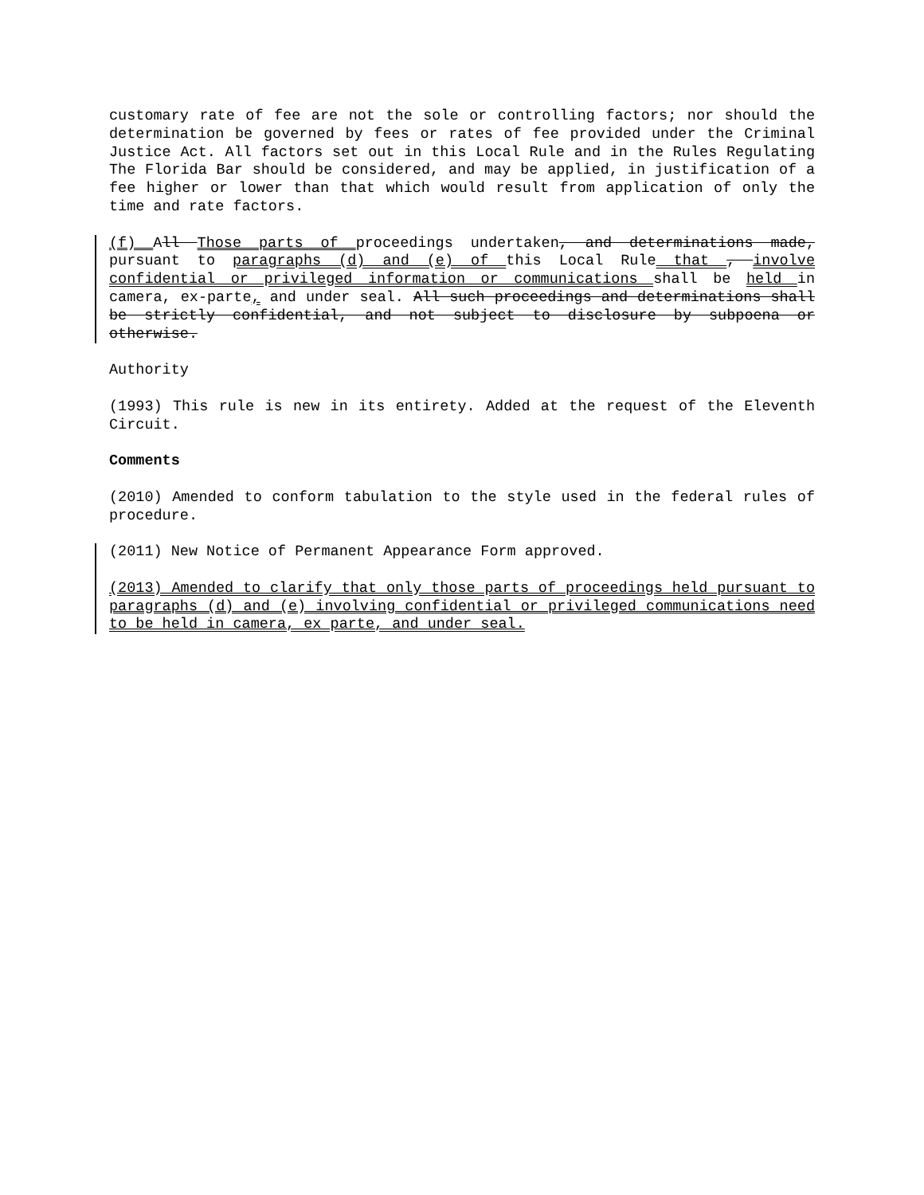customary rate of fee are not the sole or controlling factors; nor should the determination be governed by fees or rates of fee provided under the Criminal Justice Act. All factors set out in this Local Rule and in the Rules Regulating The Florida Bar should be considered, and may be applied, in justification of a fee higher or lower than that which would result from application of only the time and rate factors.
(f) All Those parts of proceedings undertaken, and determinations made, pursuant to paragraphs (d) and (e) of this Local Rule that , involve confidential or privileged information or communications shall be held in camera, ex-parte, and under seal. All such proceedings and determinations shall be strictly confidential, and not subject to disclosure by subpoena or otherwise.
Authority
(1993) This rule is new in its entirety. Added at the request of the Eleventh Circuit.
Comments
(2010) Amended to conform tabulation to the style used in the federal rules of procedure.
(2011) New Notice of Permanent Appearance Form approved.
(2013) Amended to clarify that only those parts of proceedings held pursuant to paragraphs (d) and (e) involving confidential or privileged communications need to be held in camera, ex parte, and under seal.